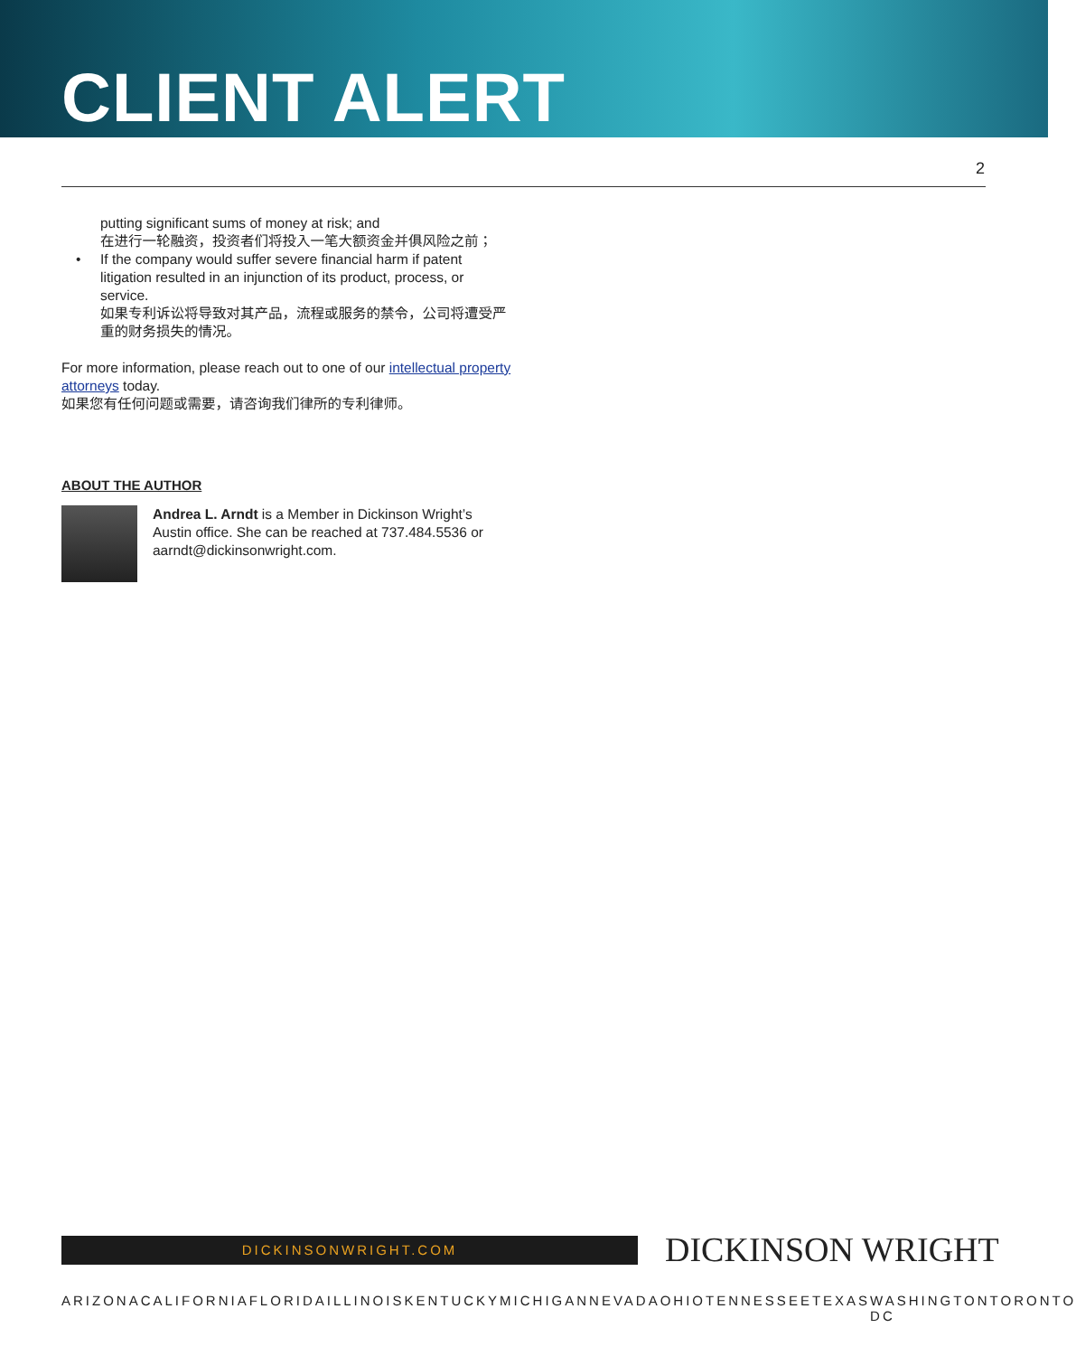CLIENT ALERT
2
putting significant sums of money at risk; and
在进行一轮融资，投资者们将投入一笔大额资金并俱风险之前；
• If the company would suffer severe financial harm if patent litigation resulted in an injunction of its product, process, or service.
如果专利诉讼将导致对其产品，流程或服务的禁令，公司将遭受严重的财务损失的情况。
For more information, please reach out to one of our intellectual property attorneys today.
如果您有任何问题或需要，请咨询我们律所的专利律师。
ABOUT THE AUTHOR
Andrea L. Arndt is a Member in Dickinson Wright’s Austin office. She can be reached at 737.484.5536 or aarndt@dickinsonwright.com.
DICKINSONWRIGHT.COM DICKINSON WRIGHT
ARIZONA CALIFORNIA FLORIDA ILLINOIS KENTUCKY MICHIGAN NEVADA OHIO TENNESSEE TEXAS WASHINGTON DC TORONTO